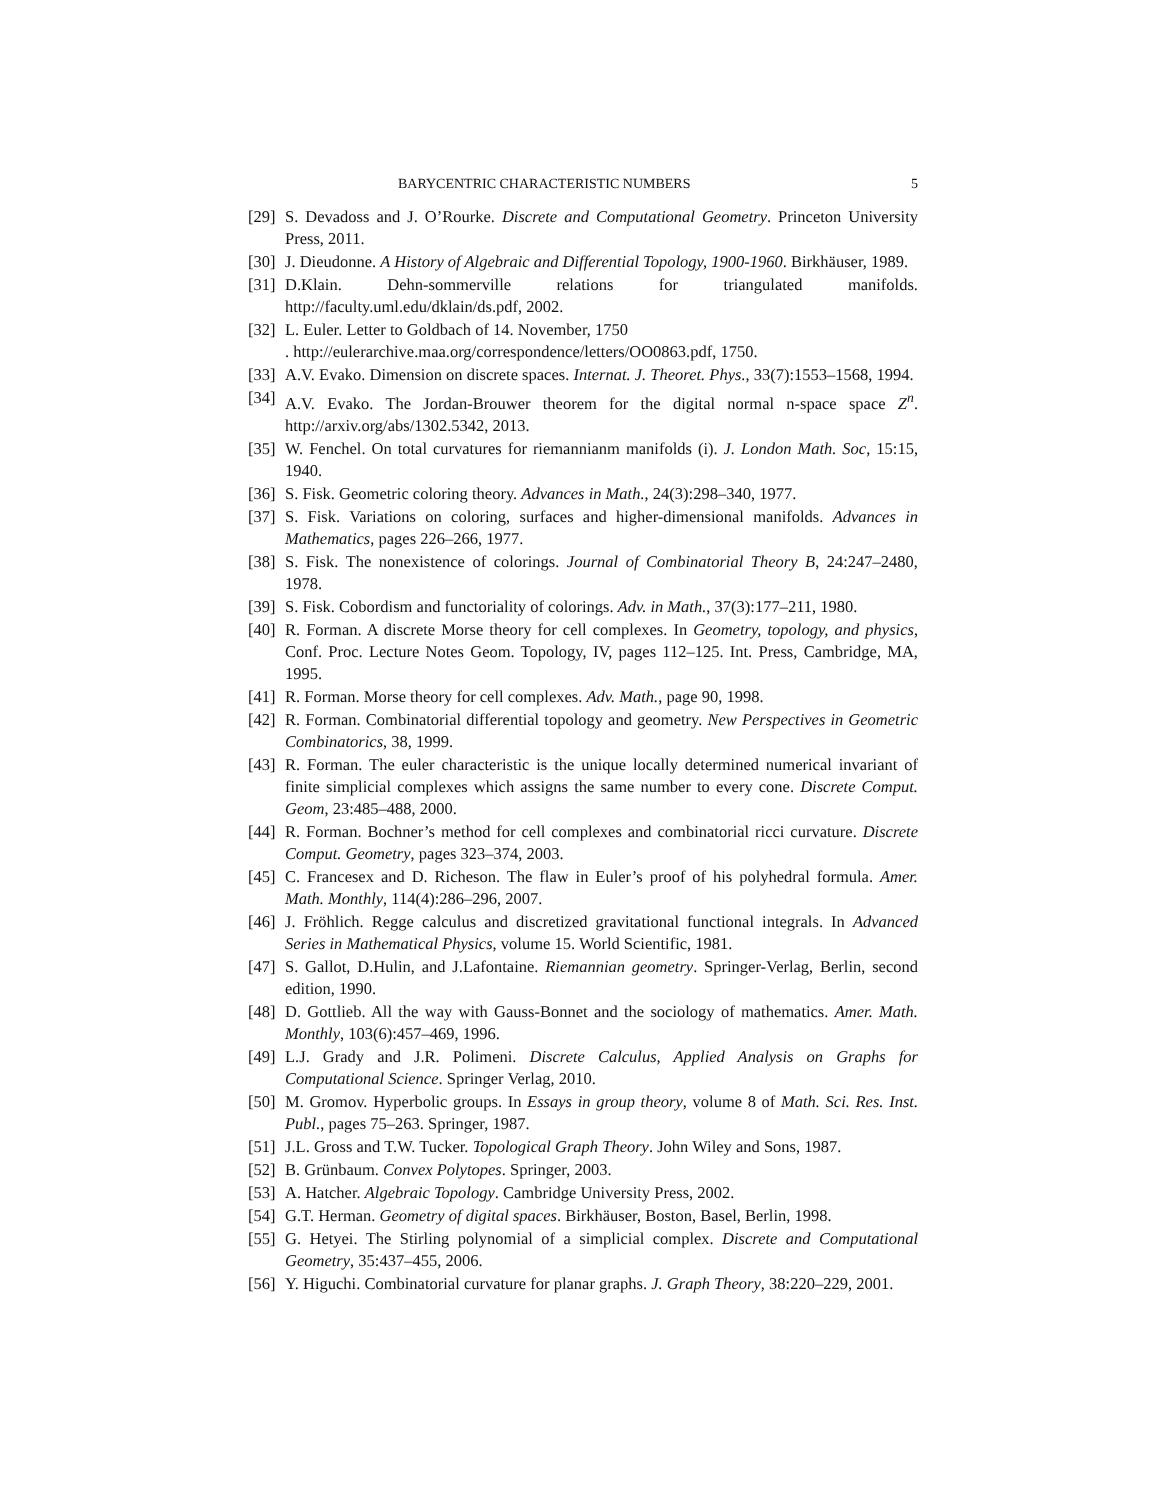BARYCENTRIC CHARACTERISTIC NUMBERS 5
[29]
S. Devadoss and J. O’Rourke. Discrete and Computational Geometry. Princeton University Press, 2011.
[30]
J. Dieudonne. A History of Algebraic and Differential Topology, 1900-1960. Birkhäuser, 1989.
[31]
D.Klain. Dehn-sommerville relations for triangulated manifolds. http://faculty.uml.edu/dklain/ds.pdf, 2002.
[32]
L. Euler. Letter to Goldbach of 14. November, 1750
. http://eulerarchive.maa.org/correspondence/letters/OO0863.pdf, 1750.
[33]
A.V. Evako. Dimension on discrete spaces. Internat. J. Theoret. Phys., 33(7):1553–1568, 1994.
[34]
A.V. Evako. The Jordan-Brouwer theorem for the digital normal n-space space Z<sup>n</sup>. http://arxiv.org/abs/1302.5342, 2013.
[35]
W. Fenchel. On total curvatures for riemannianm manifolds (i). J. London Math. Soc, 15:15, 1940.
[36]
S. Fisk. Geometric coloring theory. Advances in Math., 24(3):298–340, 1977.
[37]
S. Fisk. Variations on coloring, surfaces and higher-dimensional manifolds. Advances in Mathematics, pages 226–266, 1977.
[38]
S. Fisk. The nonexistence of colorings. Journal of Combinatorial Theory B, 24:247–2480, 1978.
[39]
S. Fisk. Cobordism and functoriality of colorings. Adv. in Math., 37(3):177–211, 1980.
[40]
R. Forman. A discrete Morse theory for cell complexes. In Geometry, topology, and physics, Conf. Proc. Lecture Notes Geom. Topology, IV, pages 112–125. Int. Press, Cambridge, MA, 1995.
[41]
R. Forman. Morse theory for cell complexes. Adv. Math., page 90, 1998.
[42]
R. Forman. Combinatorial differential topology and geometry. New Perspectives in Geometric Combinatorics, 38, 1999.
[43]
R. Forman. The euler characteristic is the unique locally determined numerical invariant of finite simplicial complexes which assigns the same number to every cone. Discrete Comput. Geom, 23:485–488, 2000.
[44]
R. Forman. Bochner’s method for cell complexes and combinatorial ricci curvature. Discrete Comput. Geometry, pages 323–374, 2003.
[45]
C. Francesex and D. Richeson. The flaw in Euler’s proof of his polyhedral formula. Amer. Math. Monthly, 114(4):286–296, 2007.
[46]
J. Fröhlich. Regge calculus and discretized gravitational functional integrals. In Advanced Series in Mathematical Physics, volume 15. World Scientific, 1981.
[47]
S. Gallot, D.Hulin, and J.Lafontaine. Riemannian geometry. Springer-Verlag, Berlin, second edition, 1990.
[48]
D. Gottlieb. All the way with Gauss-Bonnet and the sociology of mathematics. Amer. Math. Monthly, 103(6):457–469, 1996.
[49]
L.J. Grady and J.R. Polimeni. Discrete Calculus, Applied Analysis on Graphs for Computational Science. Springer Verlag, 2010.
[50]
M. Gromov. Hyperbolic groups. In Essays in group theory, volume 8 of Math. Sci. Res. Inst. Publ., pages 75–263. Springer, 1987.
[51]
J.L. Gross and T.W. Tucker. Topological Graph Theory. John Wiley and Sons, 1987.
[52]
B. Grünbaum. Convex Polytopes. Springer, 2003.
[53]
A. Hatcher. Algebraic Topology. Cambridge University Press, 2002.
[54]
G.T. Herman. Geometry of digital spaces. Birkhäuser, Boston, Basel, Berlin, 1998.
[55]
G. Hetyei. The Stirling polynomial of a simplicial complex. Discrete and Computational Geometry, 35:437–455, 2006.
[56]
Y. Higuchi. Combinatorial curvature for planar graphs. J. Graph Theory, 38:220–229, 2001.